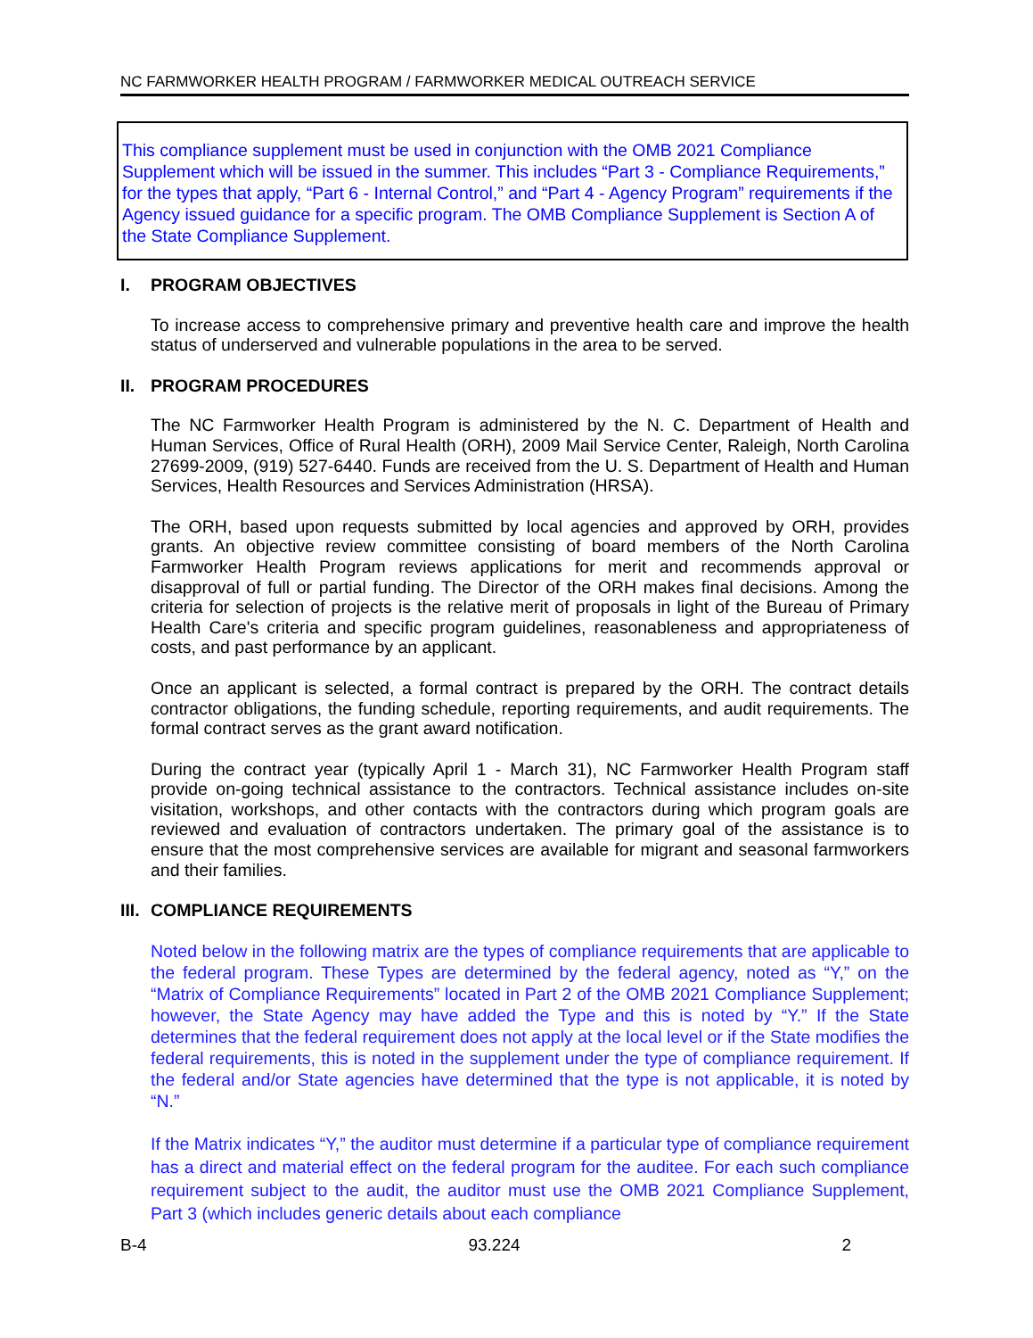NC FARMWORKER HEALTH PROGRAM / FARMWORKER MEDICAL OUTREACH SERVICE
This compliance supplement must be used in conjunction with the OMB 2021 Compliance Supplement which will be issued in the summer. This includes “Part 3 - Compliance Requirements,” for the types that apply, “Part 6 - Internal Control,” and “Part 4 - Agency Program” requirements if the Agency issued guidance for a specific program. The OMB Compliance Supplement is Section A of the State Compliance Supplement.
I. PROGRAM OBJECTIVES
To increase access to comprehensive primary and preventive health care and improve the health status of underserved and vulnerable populations in the area to be served.
II. PROGRAM PROCEDURES
The NC Farmworker Health Program is administered by the N. C. Department of Health and Human Services, Office of Rural Health (ORH), 2009 Mail Service Center, Raleigh, North Carolina 27699-2009, (919) 527-6440. Funds are received from the U. S. Department of Health and Human Services, Health Resources and Services Administration (HRSA).
The ORH, based upon requests submitted by local agencies and approved by ORH, provides grants. An objective review committee consisting of board members of the North Carolina Farmworker Health Program reviews applications for merit and recommends approval or disapproval of full or partial funding. The Director of the ORH makes final decisions. Among the criteria for selection of projects is the relative merit of proposals in light of the Bureau of Primary Health Care's criteria and specific program guidelines, reasonableness and appropriateness of costs, and past performance by an applicant.
Once an applicant is selected, a formal contract is prepared by the ORH. The contract details contractor obligations, the funding schedule, reporting requirements, and audit requirements. The formal contract serves as the grant award notification.
During the contract year (typically April 1 - March 31), NC Farmworker Health Program staff provide on-going technical assistance to the contractors. Technical assistance includes on-site visitation, workshops, and other contacts with the contractors during which program goals are reviewed and evaluation of contractors undertaken. The primary goal of the assistance is to ensure that the most comprehensive services are available for migrant and seasonal farmworkers and their families.
III. COMPLIANCE REQUIREMENTS
Noted below in the following matrix are the types of compliance requirements that are applicable to the federal program. These Types are determined by the federal agency, noted as “Y,” on the “Matrix of Compliance Requirements” located in Part 2 of the OMB 2021 Compliance Supplement; however, the State Agency may have added the Type and this is noted by “Y.” If the State determines that the federal requirement does not apply at the local level or if the State modifies the federal requirements, this is noted in the supplement under the type of compliance requirement. If the federal and/or State agencies have determined that the type is not applicable, it is noted by “N.”
If the Matrix indicates “Y,” the auditor must determine if a particular type of compliance requirement has a direct and material effect on the federal program for the auditee. For each such compliance requirement subject to the audit, the auditor must use the OMB 2021 Compliance Supplement, Part 3 (which includes generic details about each compliance
B-4 93.224 2